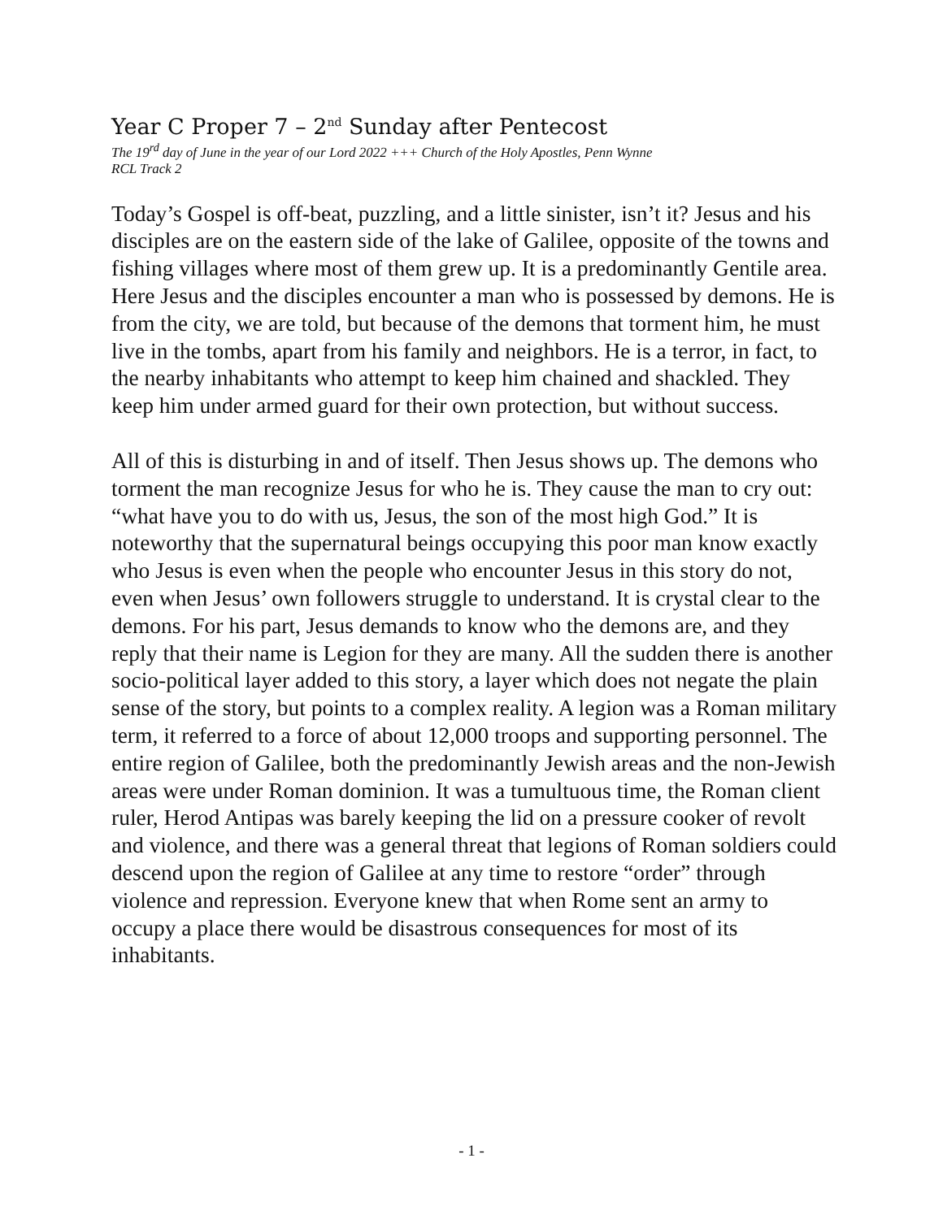Year C Proper 7 – 2<sup>nd</sup> Sunday after Pentecost
The 19<sup>rd</sup> day of June in the year of our Lord 2022 +++ Church of the Holy Apostles, Penn Wynne
RCL Track 2
Today’s Gospel is off-beat, puzzling, and a little sinister, isn’t it? Jesus and his disciples are on the eastern side of the lake of Galilee, opposite of the towns and fishing villages where most of them grew up. It is a predominantly Gentile area. Here Jesus and the disciples encounter a man who is possessed by demons. He is from the city, we are told, but because of the demons that torment him, he must live in the tombs, apart from his family and neighbors. He is a terror, in fact, to the nearby inhabitants who attempt to keep him chained and shackled. They keep him under armed guard for their own protection, but without success.
All of this is disturbing in and of itself. Then Jesus shows up. The demons who torment the man recognize Jesus for who he is. They cause the man to cry out: “what have you to do with us, Jesus, the son of the most high God.” It is noteworthy that the supernatural beings occupying this poor man know exactly who Jesus is even when the people who encounter Jesus in this story do not, even when Jesus’ own followers struggle to understand. It is crystal clear to the demons. For his part, Jesus demands to know who the demons are, and they reply that their name is Legion for they are many. All the sudden there is another socio-political layer added to this story, a layer which does not negate the plain sense of the story, but points to a complex reality. A legion was a Roman military term, it referred to a force of about 12,000 troops and supporting personnel. The entire region of Galilee, both the predominantly Jewish areas and the non-Jewish areas were under Roman dominion. It was a tumultuous time, the Roman client ruler, Herod Antipas was barely keeping the lid on a pressure cooker of revolt and violence, and there was a general threat that legions of Roman soldiers could descend upon the region of Galilee at any time to restore “order” through violence and repression. Everyone knew that when Rome sent an army to occupy a place there would be disastrous consequences for most of its inhabitants.
- 1 -